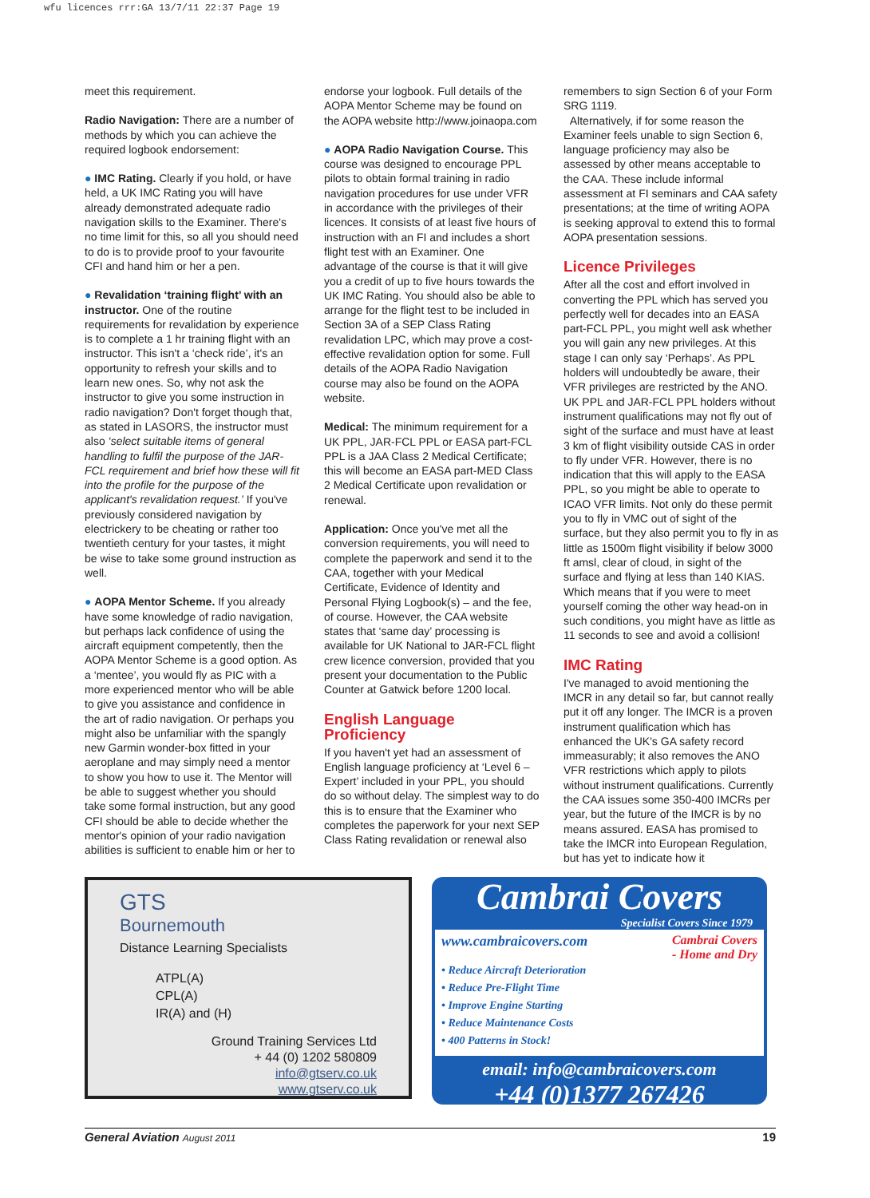wfu licences rrr:GA 13/7/11 22:37 Page 19
meet this requirement.
Radio Navigation: There are a number of methods by which you can achieve the required logbook endorsement:
● IMC Rating. Clearly if you hold, or have held, a UK IMC Rating you will have already demonstrated adequate radio navigation skills to the Examiner. There's no time limit for this, so all you should need to do is to provide proof to your favourite CFI and hand him or her a pen.
● Revalidation ‘training flight’ with an instructor. One of the routine requirements for revalidation by experience is to complete a 1 hr training flight with an instructor. This isn't a ‘check ride’, it's an opportunity to refresh your skills and to learn new ones. So, why not ask the instructor to give you some instruction in radio navigation? Don't forget though that, as stated in LASORS, the instructor must also ‘select suitable items of general handling to fulfil the purpose of the JAR-FCL requirement and brief how these will fit into the profile for the purpose of the applicant's revalidation request.’ If you've previously considered navigation by electrickery to be cheating or rather too twentieth century for your tastes, it might be wise to take some ground instruction as well.
● AOPA Mentor Scheme. If you already have some knowledge of radio navigation, but perhaps lack confidence of using the aircraft equipment competently, then the AOPA Mentor Scheme is a good option. As a ‘mentee’, you would fly as PIC with a more experienced mentor who will be able to give you assistance and confidence in the art of radio navigation. Or perhaps you might also be unfamiliar with the spangly new Garmin wonder-box fitted in your aeroplane and may simply need a mentor to show you how to use it. The Mentor will be able to suggest whether you should take some formal instruction, but any good CFI should be able to decide whether the mentor's opinion of your radio navigation abilities is sufficient to enable him or her to
endorse your logbook. Full details of the AOPA Mentor Scheme may be found on the AOPA website http://www.joinaopa.com
● AOPA Radio Navigation Course. This course was designed to encourage PPL pilots to obtain formal training in radio navigation procedures for use under VFR in accordance with the privileges of their licences. It consists of at least five hours of instruction with an FI and includes a short flight test with an Examiner. One advantage of the course is that it will give you a credit of up to five hours towards the UK IMC Rating. You should also be able to arrange for the flight test to be included in Section 3A of a SEP Class Rating revalidation LPC, which may prove a cost-effective revalidation option for some. Full details of the AOPA Radio Navigation course may also be found on the AOPA website.
Medical: The minimum requirement for a UK PPL, JAR-FCL PPL or EASA part-FCL PPL is a JAA Class 2 Medical Certificate; this will become an EASA part-MED Class 2 Medical Certificate upon revalidation or renewal.
Application: Once you've met all the conversion requirements, you will need to complete the paperwork and send it to the CAA, together with your Medical Certificate, Evidence of Identity and Personal Flying Logbook(s) – and the fee, of course. However, the CAA website states that ‘same day’ processing is available for UK National to JAR-FCL flight crew licence conversion, provided that you present your documentation to the Public Counter at Gatwick before 1200 local.
English Language Proficiency
If you haven't yet had an assessment of English language proficiency at ‘Level 6 – Expert’ included in your PPL, you should do so without delay. The simplest way to do this is to ensure that the Examiner who completes the paperwork for your next SEP Class Rating revalidation or renewal also
remembers to sign Section 6 of your Form SRG 1119.
Alternatively, if for some reason the Examiner feels unable to sign Section 6, language proficiency may also be assessed by other means acceptable to the CAA. These include informal assessment at FI seminars and CAA safety presentations; at the time of writing AOPA is seeking approval to extend this to formal AOPA presentation sessions.
Licence Privileges
After all the cost and effort involved in converting the PPL which has served you perfectly well for decades into an EASA part-FCL PPL, you might well ask whether you will gain any new privileges. At this stage I can only say ‘Perhaps’. As PPL holders will undoubtedly be aware, their VFR privileges are restricted by the ANO. UK PPL and JAR-FCL PPL holders without instrument qualifications may not fly out of sight of the surface and must have at least 3 km of flight visibility outside CAS in order to fly under VFR. However, there is no indication that this will apply to the EASA PPL, so you might be able to operate to ICAO VFR limits. Not only do these permit you to fly in VMC out of sight of the surface, but they also permit you to fly in as little as 1500m flight visibility if below 3000 ft amsl, clear of cloud, in sight of the surface and flying at less than 140 KIAS. Which means that if you were to meet yourself coming the other way head-on in such conditions, you might have as little as 11 seconds to see and avoid a collision!
IMC Rating
I've managed to avoid mentioning the IMCR in any detail so far, but cannot really put it off any longer. The IMCR is a proven instrument qualification which has enhanced the UK's GA safety record immeasurably; it also removes the ANO VFR restrictions which apply to pilots without instrument qualifications. Currently the CAA issues some 350-400 IMCRs per year, but the future of the IMCR is by no means assured. EASA has promised to take the IMCR into European Regulation, but has yet to indicate how it
GTS
Bournemouth
Distance Learning Specialists
ATPL(A)
CPL(A)
IR(A) and (H)
Ground Training Services Ltd
+ 44 (0) 1202 580809
info@gtserv.co.uk
www.gtserv.co.uk
Cambrai Covers
Specialist Covers Since 1979
www.cambraicovers.com Cambrai Covers
- Home and Dry
• Reduce Aircraft Deterioration
• Reduce Pre-Flight Time
• Improve Engine Starting
• Reduce Maintenance Costs
• 400 Patterns in Stock!
email: info@cambraicovers.com
+44 (0)1377 267426
General Aviation August 2011 19